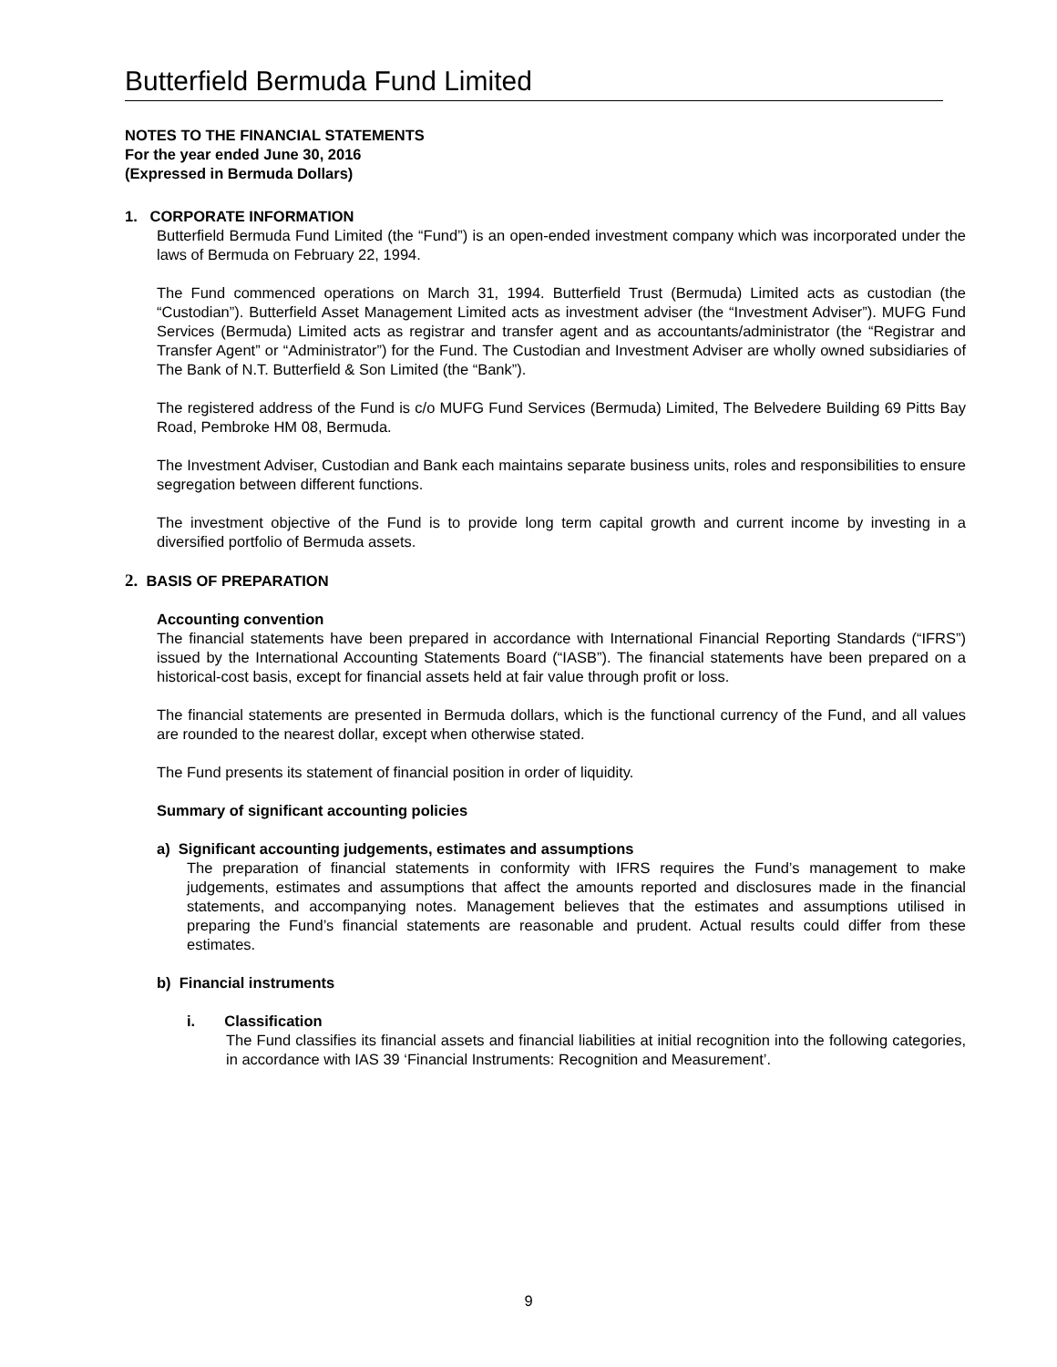Butterfield Bermuda Fund Limited
NOTES TO THE FINANCIAL STATEMENTS
For the year ended June 30, 2016
(Expressed in Bermuda Dollars)
1. CORPORATE INFORMATION
Butterfield Bermuda Fund Limited (the “Fund”) is an open-ended investment company which was incorporated under the laws of Bermuda on February 22, 1994.
The Fund commenced operations on March 31, 1994. Butterfield Trust (Bermuda) Limited acts as custodian (the “Custodian”). Butterfield Asset Management Limited acts as investment adviser (the “Investment Adviser”). MUFG Fund Services (Bermuda) Limited acts as registrar and transfer agent and as accountants/administrator (the “Registrar and Transfer Agent” or “Administrator”) for the Fund. The Custodian and Investment Adviser are wholly owned subsidiaries of The Bank of N.T. Butterfield & Son Limited (the “Bank”).
The registered address of the Fund is c/o MUFG Fund Services (Bermuda) Limited, The Belvedere Building 69 Pitts Bay Road, Pembroke HM 08, Bermuda.
The Investment Adviser, Custodian and Bank each maintains separate business units, roles and responsibilities to ensure segregation between different functions.
The investment objective of the Fund is to provide long term capital growth and current income by investing in a diversified portfolio of Bermuda assets.
2. BASIS OF PREPARATION
Accounting convention
The financial statements have been prepared in accordance with International Financial Reporting Standards (“IFRS”) issued by the International Accounting Statements Board (“IASB”). The financial statements have been prepared on a historical-cost basis, except for financial assets held at fair value through profit or loss.
The financial statements are presented in Bermuda dollars, which is the functional currency of the Fund, and all values are rounded to the nearest dollar, except when otherwise stated.
The Fund presents its statement of financial position in order of liquidity.
Summary of significant accounting policies
a) Significant accounting judgements, estimates and assumptions
The preparation of financial statements in conformity with IFRS requires the Fund’s management to make judgements, estimates and assumptions that affect the amounts reported and disclosures made in the financial statements, and accompanying notes. Management believes that the estimates and assumptions utilised in preparing the Fund’s financial statements are reasonable and prudent. Actual results could differ from these estimates.
b) Financial instruments
i. Classification
The Fund classifies its financial assets and financial liabilities at initial recognition into the following categories, in accordance with IAS 39 ‘Financial Instruments: Recognition and Measurement’.
9